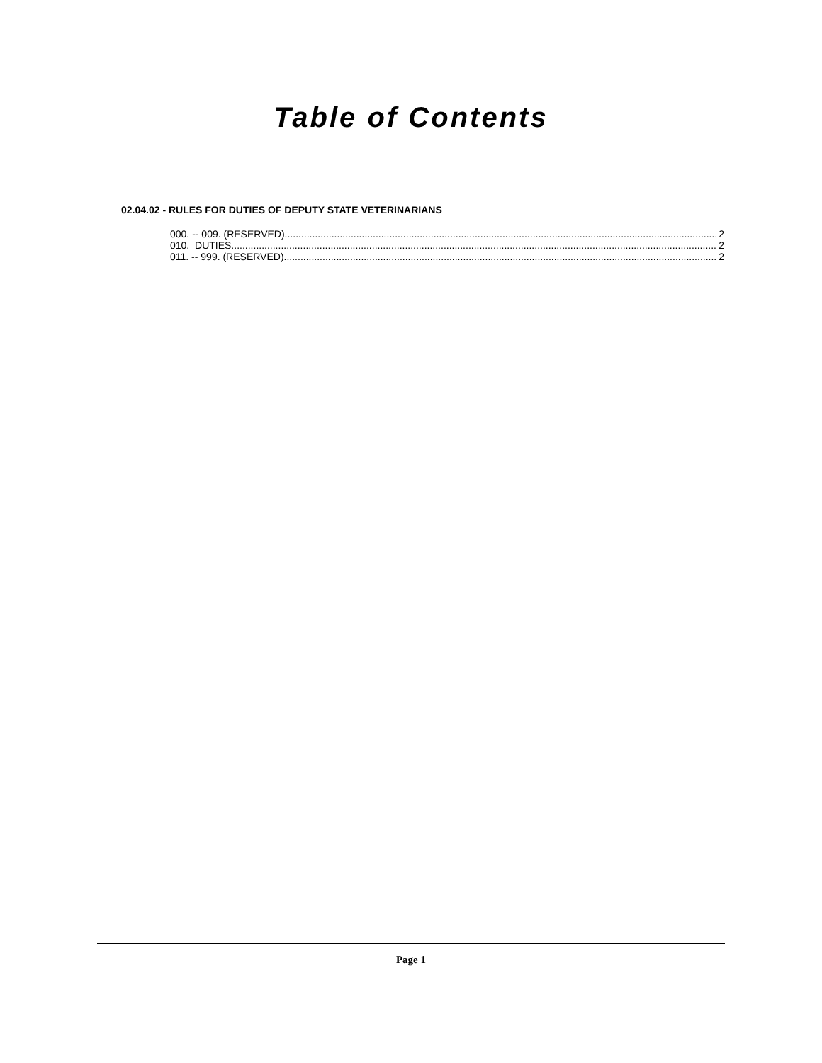Table of Contents
02.04.02 - RULES FOR DUTIES OF DEPUTY STATE VETERINARIANS
000. -- 009. (RESERVED). 2
010. DUTIES. 2
011. -- 999. (RESERVED). 2
Page 1